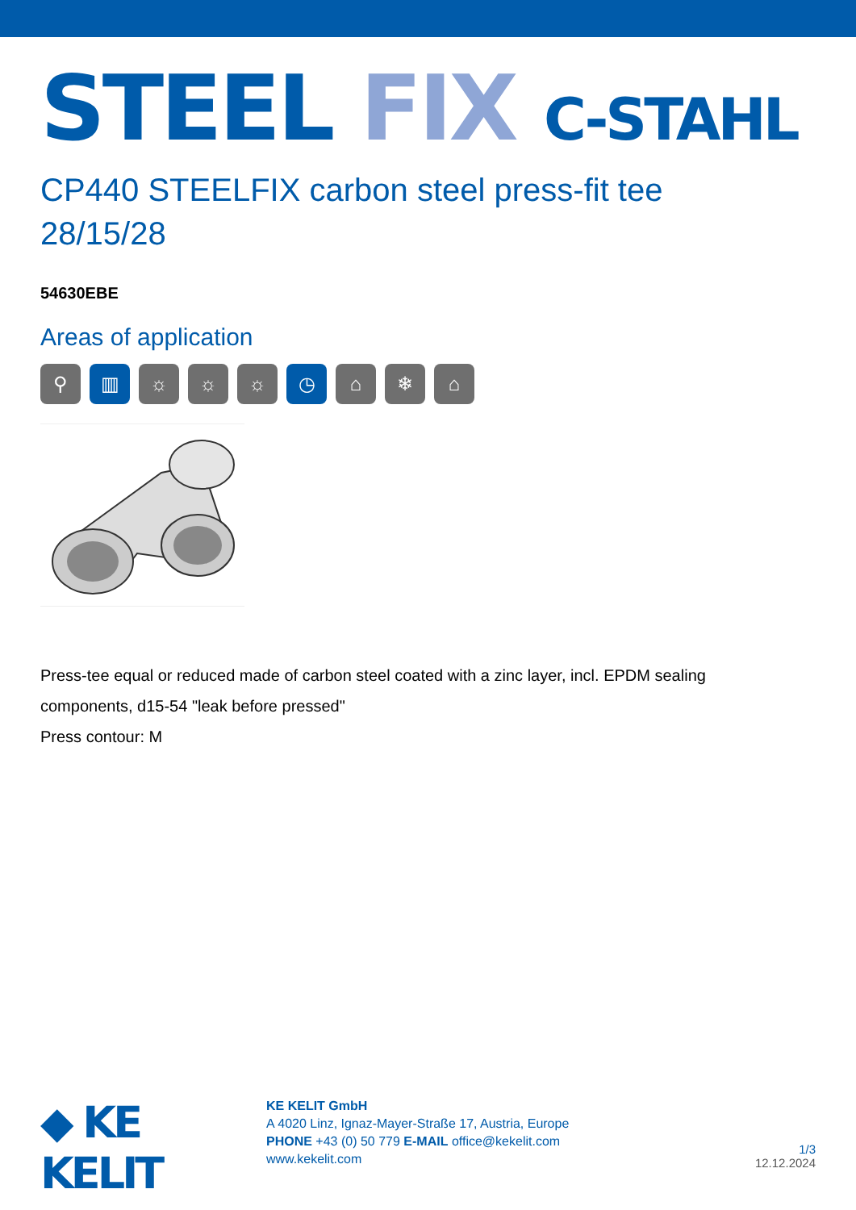STEEL FIX C-STAHL
CP440 STEELFIX carbon steel press-fit tee
28/15/28
54630EBE
Areas of application
⚲ ▥ ☼ ☼ ☼ ◷ ⌂ ❄ ⌂
Press-tee equal or reduced made of carbon steel coated with a zinc layer, incl. EPDM sealing components, d15-54 "leak before pressed"
Press contour: M
◆ KE KELIT
KE KELIT GmbH
A 4020 Linz, Ignaz-Mayer-Straße 17, Austria, Europe
PHONE +43 (0) 50 779 E-MAIL office@kekelit.com
www.kekelit.com
1/3
12.12.2024